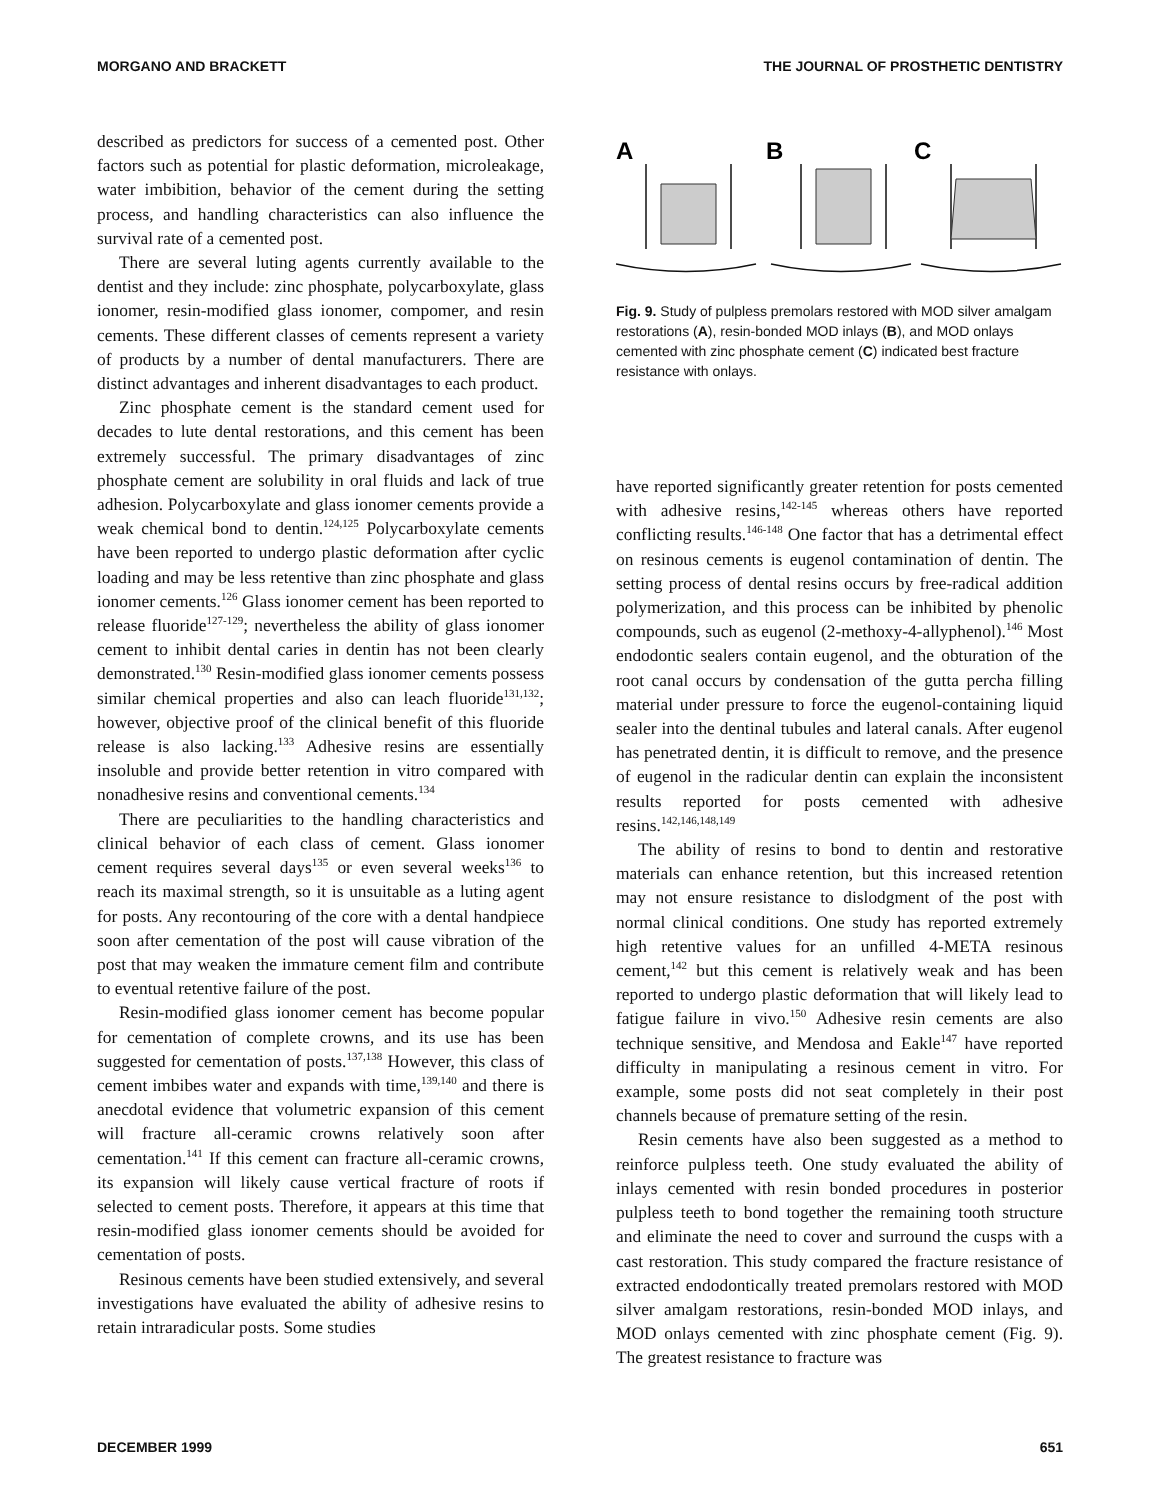MORGANO AND BRACKETT THE JOURNAL OF PROSTHETIC DENTISTRY
described as predictors for success of a cemented post. Other factors such as potential for plastic deformation, microleakage, water imbibition, behavior of the cement during the setting process, and handling characteristics can also influence the survival rate of a cemented post.
There are several luting agents currently available to the dentist and they include: zinc phosphate, polycarboxylate, glass ionomer, resin-modified glass ionomer, compomer, and resin cements. These different classes of cements represent a variety of products by a number of dental manufacturers. There are distinct advantages and inherent disadvantages to each product.
Zinc phosphate cement is the standard cement used for decades to lute dental restorations, and this cement has been extremely successful. The primary disadvantages of zinc phosphate cement are solubility in oral fluids and lack of true adhesion. Polycarboxylate and glass ionomer cements provide a weak chemical bond to dentin.<sup>124,125</sup> Polycarboxylate cements have been reported to undergo plastic deformation after cyclic loading and may be less retentive than zinc phosphate and glass ionomer cements.<sup>126</sup> Glass ionomer cement has been reported to release fluoride<sup>127-129</sup>; nevertheless the ability of glass ionomer cement to inhibit dental caries in dentin has not been clearly demonstrated.<sup>130</sup> Resin-modified glass ionomer cements possess similar chemical properties and also can leach fluoride<sup>131,132</sup>; however, objective proof of the clinical benefit of this fluoride release is also lacking.<sup>133</sup> Adhesive resins are essentially insoluble and provide better retention in vitro compared with nonadhesive resins and conventional cements.<sup>134</sup>
There are peculiarities to the handling characteristics and clinical behavior of each class of cement. Glass ionomer cement requires several days<sup>135</sup> or even several weeks<sup>136</sup> to reach its maximal strength, so it is unsuitable as a luting agent for posts. Any recontouring of the core with a dental handpiece soon after cementation of the post will cause vibration of the post that may weaken the immature cement film and contribute to eventual retentive failure of the post.
Resin-modified glass ionomer cement has become popular for cementation of complete crowns, and its use has been suggested for cementation of posts.<sup>137,138</sup> However, this class of cement imbibes water and expands with time,<sup>139,140</sup> and there is anecdotal evidence that volumetric expansion of this cement will fracture all-ceramic crowns relatively soon after cementation.<sup>141</sup> If this cement can fracture all-ceramic crowns, its expansion will likely cause vertical fracture of roots if selected to cement posts. Therefore, it appears at this time that resin-modified glass ionomer cements should be avoided for cementation of posts.
Resinous cements have been studied extensively, and several investigations have evaluated the ability of adhesive resins to retain intraradicular posts. Some studies
A
B
C
Fig. 9. Study of pulpless premolars restored with MOD silver amalgam restorations (A), resin-bonded MOD inlays (B), and MOD onlays cemented with zinc phosphate cement (C) indicated best fracture resistance with onlays.
have reported significantly greater retention for posts cemented with adhesive resins,<sup>142-145</sup> whereas others have reported conflicting results.<sup>146-148</sup> One factor that has a detrimental effect on resinous cements is eugenol contamination of dentin. The setting process of dental resins occurs by free-radical addition polymerization, and this process can be inhibited by phenolic compounds, such as eugenol (2-methoxy-4-allyphenol).<sup>146</sup> Most endodontic sealers contain eugenol, and the obturation of the root canal occurs by condensation of the gutta percha filling material under pressure to force the eugenol-containing liquid sealer into the dentinal tubules and lateral canals. After eugenol has penetrated dentin, it is difficult to remove, and the presence of eugenol in the radicular dentin can explain the inconsistent results reported for posts cemented with adhesive resins.<sup>142,146,148,149</sup>
The ability of resins to bond to dentin and restorative materials can enhance retention, but this increased retention may not ensure resistance to dislodgment of the post with normal clinical conditions. One study has reported extremely high retentive values for an unfilled 4-META resinous cement,<sup>142</sup> but this cement is relatively weak and has been reported to undergo plastic deformation that will likely lead to fatigue failure in vivo.<sup>150</sup> Adhesive resin cements are also technique sensitive, and Mendosa and Eakle<sup>147</sup> have reported difficulty in manipulating a resinous cement in vitro. For example, some posts did not seat completely in their post channels because of premature setting of the resin.
Resin cements have also been suggested as a method to reinforce pulpless teeth. One study evaluated the ability of inlays cemented with resin bonded procedures in posterior pulpless teeth to bond together the remaining tooth structure and eliminate the need to cover and surround the cusps with a cast restoration. This study compared the fracture resistance of extracted endodontically treated premolars restored with MOD silver amalgam restorations, resin-bonded MOD inlays, and MOD onlays cemented with zinc phosphate cement (Fig. 9). The greatest resistance to fracture was
DECEMBER 1999 651